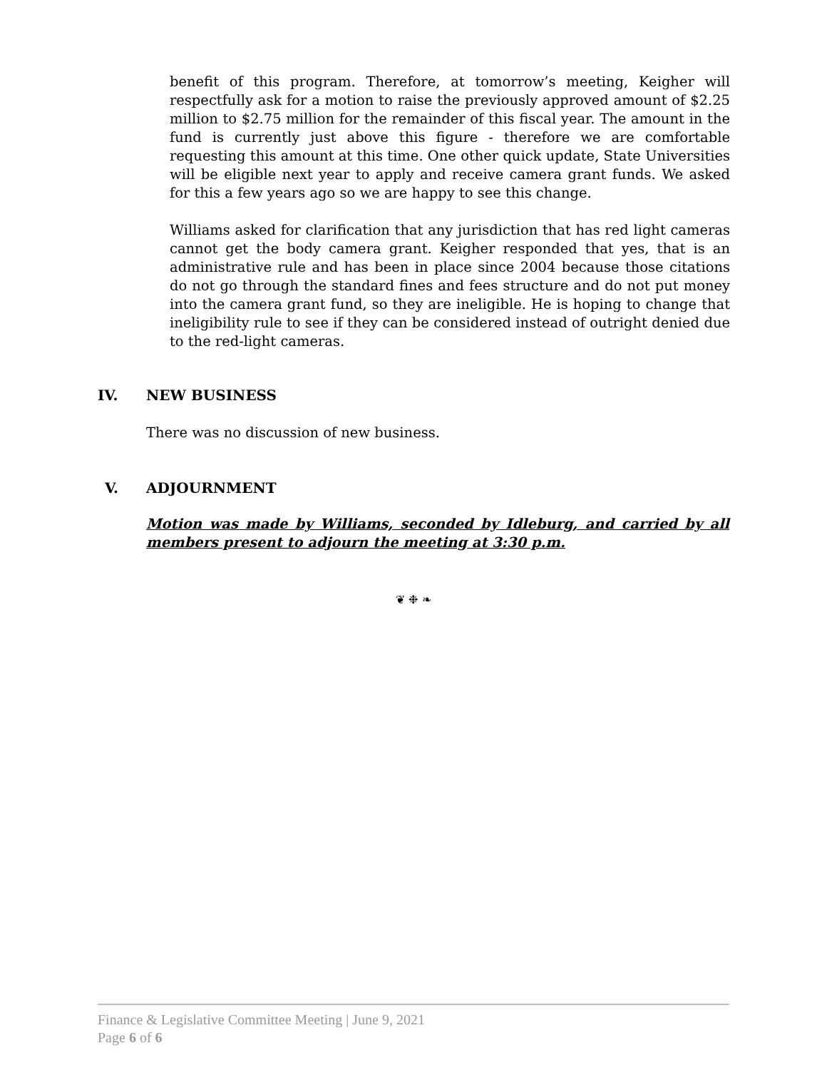benefit of this program. Therefore, at tomorrow’s meeting, Keigher will respectfully ask for a motion to raise the previously approved amount of $2.25 million to $2.75 million for the remainder of this fiscal year. The amount in the fund is currently just above this figure - therefore we are comfortable requesting this amount at this time. One other quick update, State Universities will be eligible next year to apply and receive camera grant funds. We asked for this a few years ago so we are happy to see this change.
Williams asked for clarification that any jurisdiction that has red light cameras cannot get the body camera grant. Keigher responded that yes, that is an administrative rule and has been in place since 2004 because those citations do not go through the standard fines and fees structure and do not put money into the camera grant fund, so they are ineligible. He is hoping to change that ineligibility rule to see if they can be considered instead of outright denied due to the red-light cameras.
IV. NEW BUSINESS
There was no discussion of new business.
V. ADJOURNMENT
Motion was made by Williams, seconded by Idleburg, and carried by all members present to adjourn the meeting at 3:30 p.m.
❦ ❉ ❧
Finance & Legislative Committee Meeting | June 9, 2021
Page 6 of 6